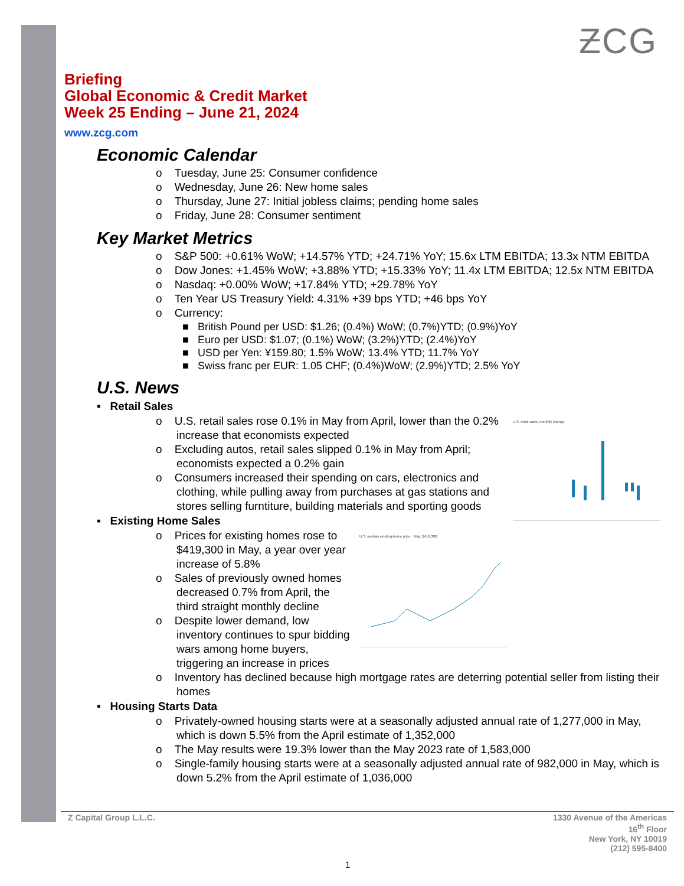ƵCG
Briefing
Global Economic & Credit Market
Week 25 Ending – June 21, 2024
www.zcg.com
Economic Calendar
o Tuesday, June 25: Consumer confidence
o Wednesday, June 26: New home sales
o Thursday, June 27: Initial jobless claims; pending home sales
o Friday, June 28: Consumer sentiment
Key Market Metrics
o S&P 500: +0.61% WoW; +14.57% YTD; +24.71% YoY; 15.6x LTM EBITDA; 13.3x NTM EBITDA
o Dow Jones: +1.45% WoW; +3.88% YTD; +15.33% YoY; 11.4x LTM EBITDA; 12.5x NTM EBITDA
o Nasdaq: +0.00% WoW; +17.84% YTD; +29.78% YoY
o Ten Year US Treasury Yield: 4.31% +39 bps YTD; +46 bps YoY
o Currency:
■ British Pound per USD: $1.26; (0.4%) WoW; (0.7%)YTD; (0.9%)YoY
■ Euro per USD: $1.07; (0.1%) WoW; (3.2%)YTD; (2.4%)YoY
■ USD per Yen: ¥159.80; 1.5% WoW; 13.4% YTD; 11.7% YoY
■ Swiss franc per EUR: 1.05 CHF; (0.4%)WoW; (2.9%)YTD; 2.5% YoY
U.S. News
▪ Retail Sales
U.S. retail sales, monthly change
o U.S. retail sales rose 0.1% in May from April, lower than the 0.2% increase that economists expected
o Excluding autos, retail sales slipped 0.1% in May from April; economists expected a 0.2% gain
o Consumers increased their spending on cars, electronics and clothing, while pulling away from purchases at gas stations and stores selling furntiture, building materials and sporting goods
▪ Existing Home Sales
U.S. median existing-home price May: $419,300
o Prices for existing homes rose to $419,300 in May, a year over year increase of 5.8%
o Sales of previously owned homes decreased 0.7% from April, the third straight monthly decline
o Despite lower demand, low inventory continues to spur bidding wars among home buyers, triggering an increase in prices
o Inventory has declined because high mortgage rates are deterring potential seller from listing their homes
▪ Housing Starts Data
o Privately-owned housing starts were at a seasonally adjusted annual rate of 1,277,000 in May, which is down 5.5% from the April estimate of 1,352,000
o The May results were 19.3% lower than the May 2023 rate of 1,583,000
o Single-family housing starts were at a seasonally adjusted annual rate of 982,000 in May, which is down 5.2% from the April estimate of 1,036,000
Z Capital Group L.L.C. 1330 Avenue of the Americas
16<sup>th</sup> Floor
New York, NY 10019
(212) 595-8400
1